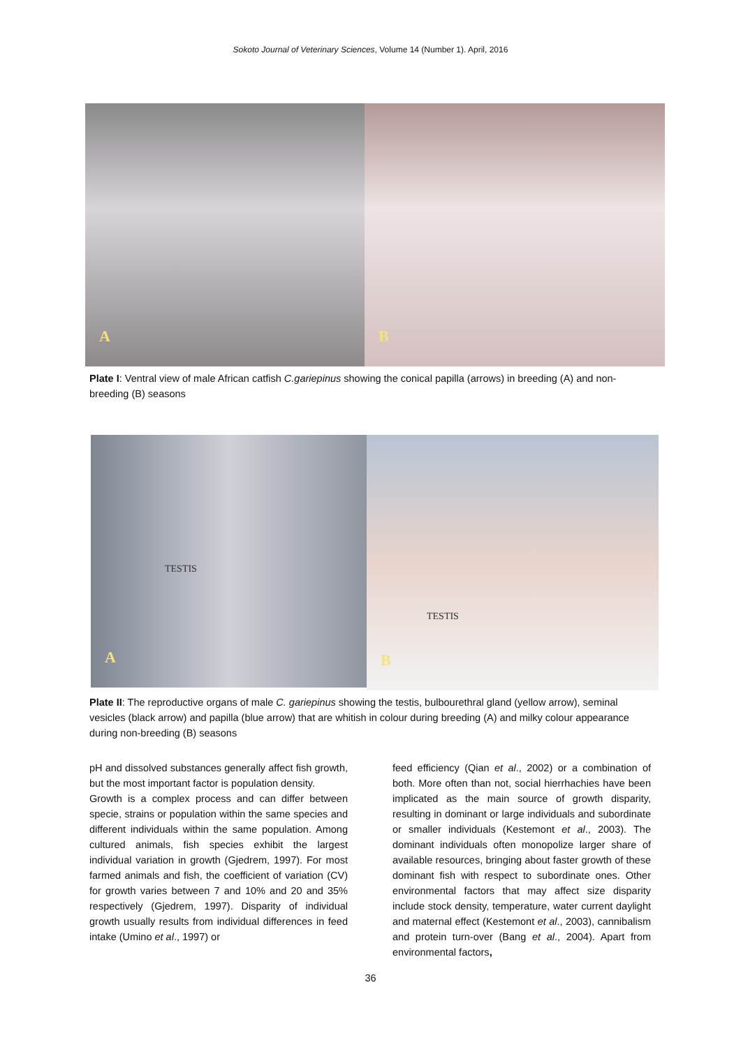Sokoto Journal of Veterinary Sciences, Volume 14 (Number 1). April, 2016
A
B
Plate I: Ventral view of male African catfish C.gariepinus showing the conical papilla (arrows) in breeding (A) and non-breeding (B) seasons
TESTIS
A
TESTIS
B
Plate II: The reproductive organs of male C. gariepinus showing the testis, bulbourethral gland (yellow arrow), seminal vesicles (black arrow) and papilla (blue arrow) that are whitish in colour during breeding (A) and milky colour appearance during non-breeding (B) seasons
pH and dissolved substances generally affect fish growth, but the most important factor is population density.
Growth is a complex process and can differ between specie, strains or population within the same species and different individuals within the same population. Among cultured animals, fish species exhibit the largest individual variation in growth (Gjedrem, 1997). For most farmed animals and fish, the coefficient of variation (CV) for growth varies between 7 and 10% and 20 and 35% respectively (Gjedrem, 1997). Disparity of individual growth usually results from individual differences in feed intake (Umino et al., 1997) or
feed efficiency (Qian et al., 2002) or a combination of both. More often than not, social hierrhachies have been implicated as the main source of growth disparity, resulting in dominant or large individuals and subordinate or smaller individuals (Kestemont et al., 2003). The dominant individuals often monopolize larger share of available resources, bringing about faster growth of these dominant fish with respect to subordinate ones. Other environmental factors that may affect size disparity include stock density, temperature, water current daylight and maternal effect (Kestemont et al., 2003), cannibalism and protein turn-over (Bang et al., 2004). Apart from environmental factors,
36